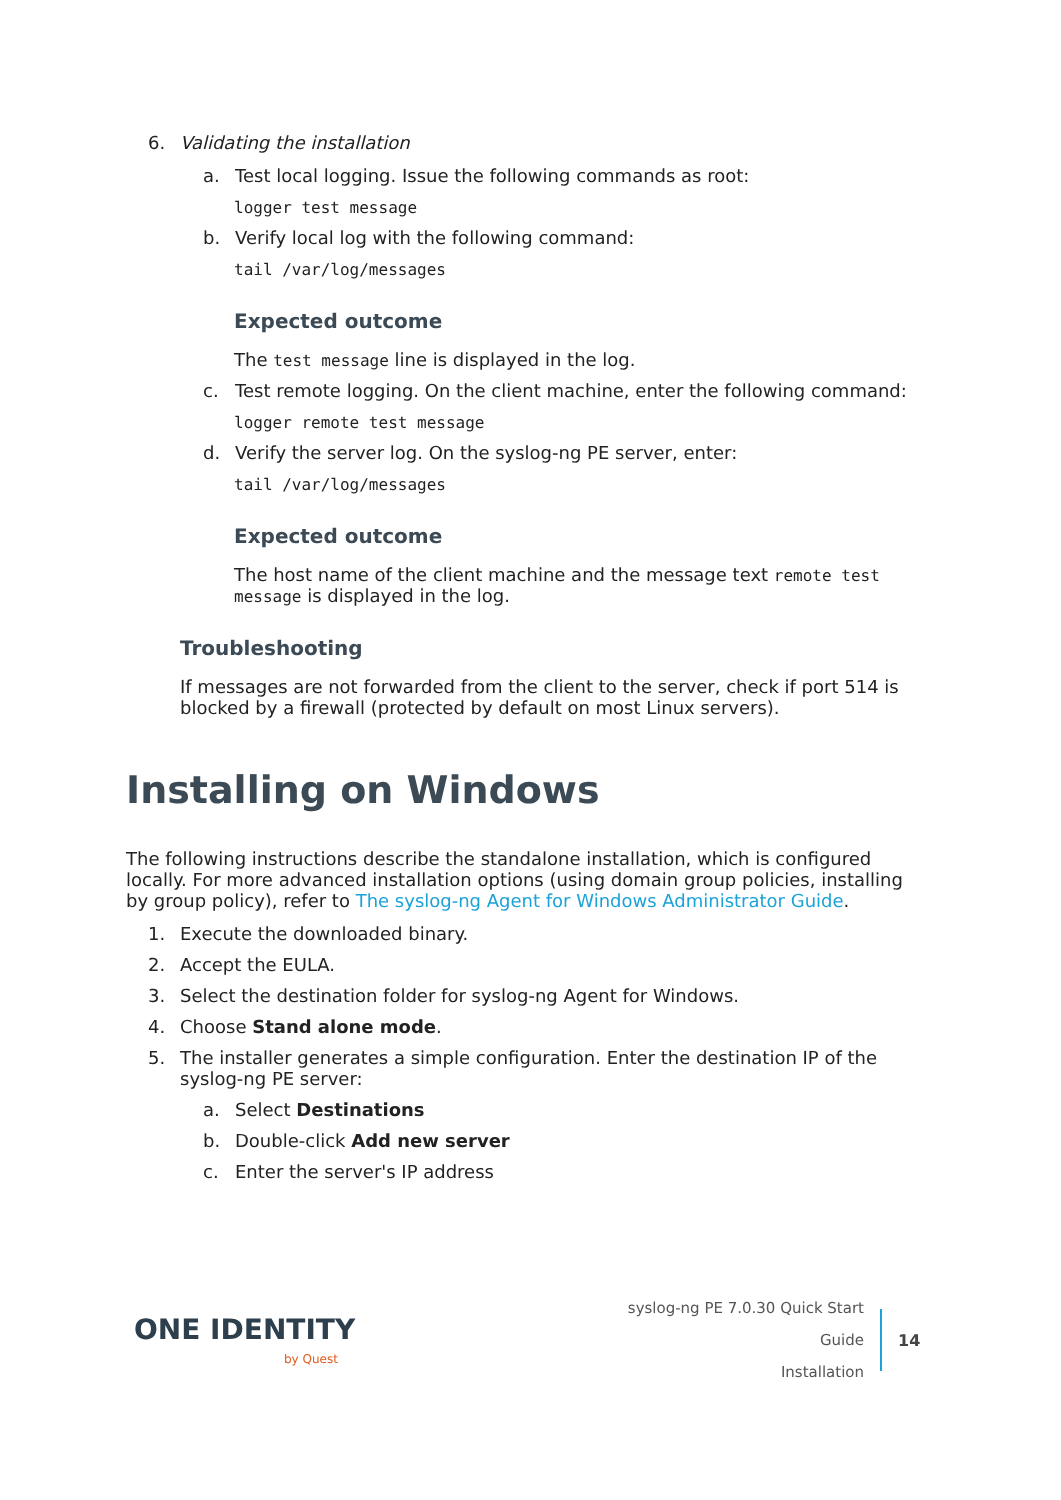6. Validating the installation
a. Test local logging. Issue the following commands as root:
logger test message
b. Verify local log with the following command:
tail /var/log/messages
Expected outcome
The test message line is displayed in the log.
c. Test remote logging. On the client machine, enter the following command:
logger remote test message
d. Verify the server log. On the syslog-ng PE server, enter:
tail /var/log/messages
Expected outcome
The host name of the client machine and the message text remote test message is displayed in the log.
Troubleshooting
If messages are not forwarded from the client to the server, check if port 514 is blocked by a firewall (protected by default on most Linux servers).
Installing on Windows
The following instructions describe the standalone installation, which is configured locally. For more advanced installation options (using domain group policies, installing by group policy), refer to The syslog-ng Agent for Windows Administrator Guide.
1. Execute the downloaded binary.
2. Accept the EULA.
3. Select the destination folder for syslog-ng Agent for Windows.
4. Choose Stand alone mode.
5. The installer generates a simple configuration. Enter the destination IP of the syslog-ng PE server:
a. Select Destinations
b. Double-click Add new server
c. Enter the server's IP address
ONE IDENTITY
by Quest
syslog-ng PE 7.0.30 Quick Start Guide
Installation
14